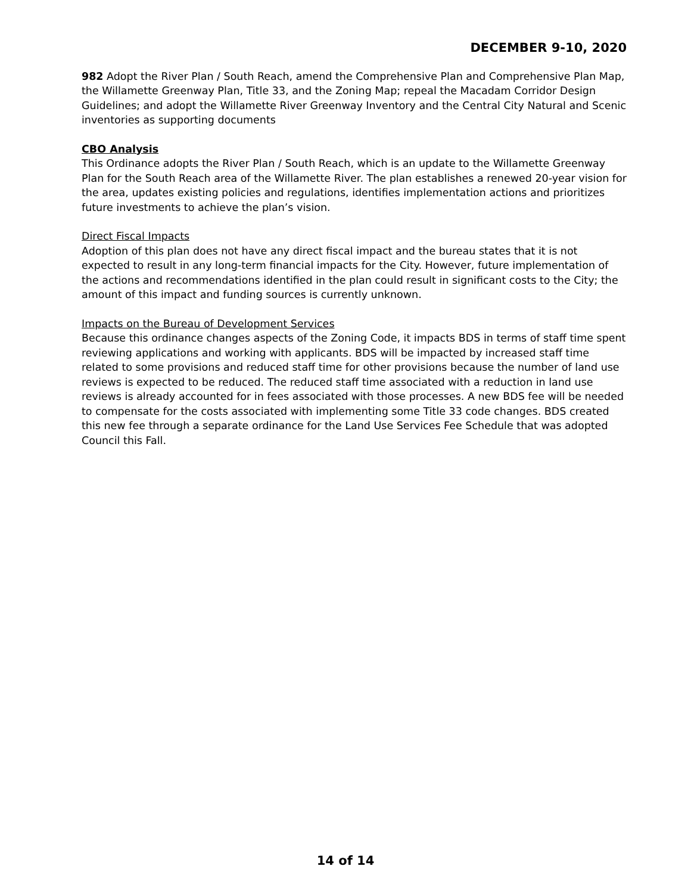DECEMBER 9-10, 2020
982 Adopt the River Plan / South Reach, amend the Comprehensive Plan and Comprehensive Plan Map, the Willamette Greenway Plan, Title 33, and the Zoning Map; repeal the Macadam Corridor Design Guidelines; and adopt the Willamette River Greenway Inventory and the Central City Natural and Scenic inventories as supporting documents
CBO Analysis
This Ordinance adopts the River Plan / South Reach, which is an update to the Willamette Greenway Plan for the South Reach area of the Willamette River. The plan establishes a renewed 20-year vision for the area, updates existing policies and regulations, identifies implementation actions and prioritizes future investments to achieve the plan’s vision.
Direct Fiscal Impacts
Adoption of this plan does not have any direct fiscal impact and the bureau states that it is not expected to result in any long-term financial impacts for the City. However, future implementation of the actions and recommendations identified in the plan could result in significant costs to the City; the amount of this impact and funding sources is currently unknown.
Impacts on the Bureau of Development Services
Because this ordinance changes aspects of the Zoning Code, it impacts BDS in terms of staff time spent reviewing applications and working with applicants. BDS will be impacted by increased staff time related to some provisions and reduced staff time for other provisions because the number of land use reviews is expected to be reduced. The reduced staff time associated with a reduction in land use reviews is already accounted for in fees associated with those processes. A new BDS fee will be needed to compensate for the costs associated with implementing some Title 33 code changes. BDS created this new fee through a separate ordinance for the Land Use Services Fee Schedule that was adopted Council this Fall.
14 of 14